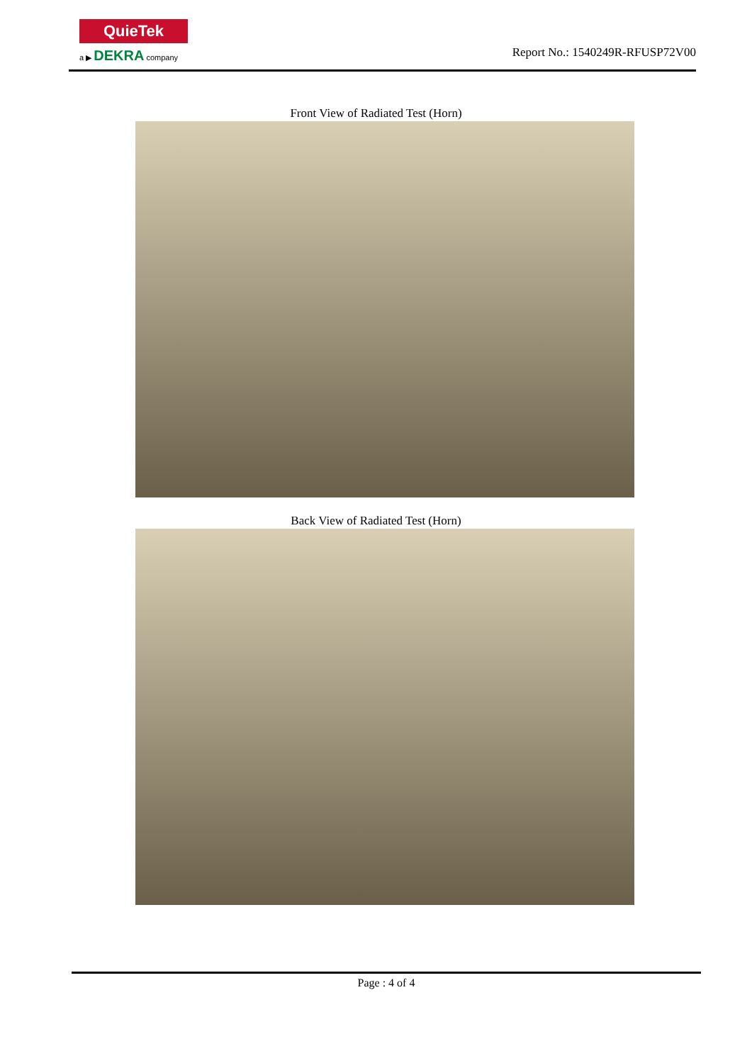QuieTek
a ▶ DEKRA company
Report No.: 1540249R-RFUSP72V00
Front View of Radiated Test (Horn)
Back View of Radiated Test (Horn)
Page : 4 of 4